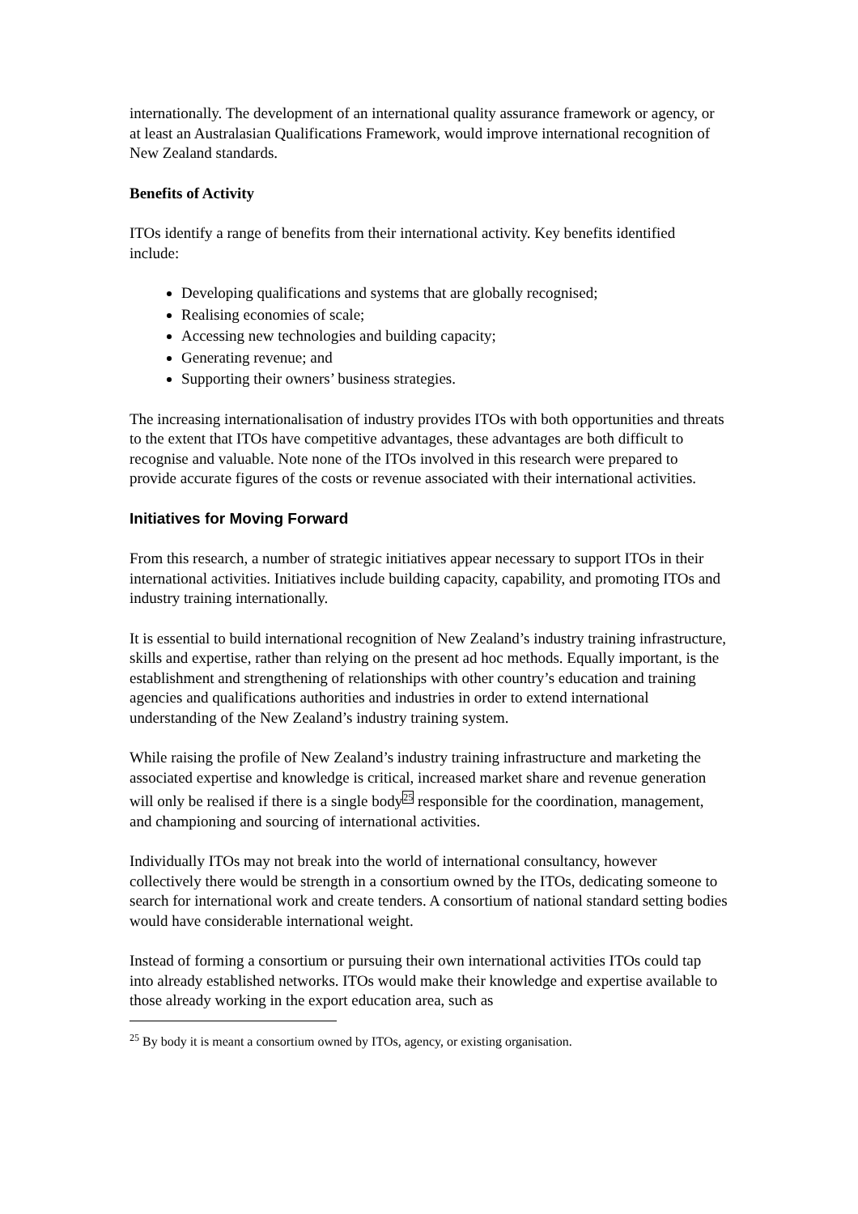internationally. The development of an international quality assurance framework or agency, or at least an Australasian Qualifications Framework, would improve international recognition of New Zealand standards.
Benefits of Activity
ITOs identify a range of benefits from their international activity. Key benefits identified include:
Developing qualifications and systems that are globally recognised;
Realising economies of scale;
Accessing new technologies and building capacity;
Generating revenue; and
Supporting their owners’ business strategies.
The increasing internationalisation of industry provides ITOs with both opportunities and threats to the extent that ITOs have competitive advantages, these advantages are both difficult to recognise and valuable. Note none of the ITOs involved in this research were prepared to provide accurate figures of the costs or revenue associated with their international activities.
Initiatives for Moving Forward
From this research, a number of strategic initiatives appear necessary to support ITOs in their international activities. Initiatives include building capacity, capability, and promoting ITOs and industry training internationally.
It is essential to build international recognition of New Zealand’s industry training infrastructure, skills and expertise, rather than relying on the present ad hoc methods. Equally important, is the establishment and strengthening of relationships with other country’s education and training agencies and qualifications authorities and industries in order to extend international understanding of the New Zealand’s industry training system.
While raising the profile of New Zealand’s industry training infrastructure and marketing the associated expertise and knowledge is critical, increased market share and revenue generation will only be realised if there is a single body<sup>25</sup> responsible for the coordination, management, and championing and sourcing of international activities.
Individually ITOs may not break into the world of international consultancy, however collectively there would be strength in a consortium owned by the ITOs, dedicating someone to search for international work and create tenders. A consortium of national standard setting bodies would have considerable international weight.
Instead of forming a consortium or pursuing their own international activities ITOs could tap into already established networks. ITOs would make their knowledge and expertise available to those already working in the export education area, such as
<sup>25</sup> By body it is meant a consortium owned by ITOs, agency, or existing organisation.